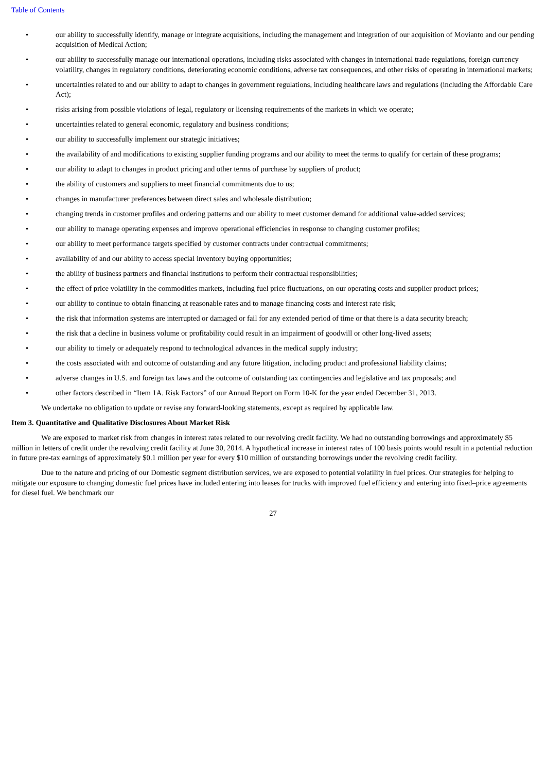Table of Contents
• our ability to successfully identify, manage or integrate acquisitions, including the management and integration of our acquisition of Movianto and our pending acquisition of Medical Action;
• our ability to successfully manage our international operations, including risks associated with changes in international trade regulations, foreign currency volatility, changes in regulatory conditions, deteriorating economic conditions, adverse tax consequences, and other risks of operating in international markets;
• uncertainties related to and our ability to adapt to changes in government regulations, including healthcare laws and regulations (including the Affordable Care Act);
• risks arising from possible violations of legal, regulatory or licensing requirements of the markets in which we operate;
• uncertainties related to general economic, regulatory and business conditions;
• our ability to successfully implement our strategic initiatives;
• the availability of and modifications to existing supplier funding programs and our ability to meet the terms to qualify for certain of these programs;
• our ability to adapt to changes in product pricing and other terms of purchase by suppliers of product;
• the ability of customers and suppliers to meet financial commitments due to us;
• changes in manufacturer preferences between direct sales and wholesale distribution;
• changing trends in customer profiles and ordering patterns and our ability to meet customer demand for additional value-added services;
• our ability to manage operating expenses and improve operational efficiencies in response to changing customer profiles;
• our ability to meet performance targets specified by customer contracts under contractual commitments;
• availability of and our ability to access special inventory buying opportunities;
• the ability of business partners and financial institutions to perform their contractual responsibilities;
• the effect of price volatility in the commodities markets, including fuel price fluctuations, on our operating costs and supplier product prices;
• our ability to continue to obtain financing at reasonable rates and to manage financing costs and interest rate risk;
• the risk that information systems are interrupted or damaged or fail for any extended period of time or that there is a data security breach;
• the risk that a decline in business volume or profitability could result in an impairment of goodwill or other long-lived assets;
• our ability to timely or adequately respond to technological advances in the medical supply industry;
• the costs associated with and outcome of outstanding and any future litigation, including product and professional liability claims;
• adverse changes in U.S. and foreign tax laws and the outcome of outstanding tax contingencies and legislative and tax proposals; and
• other factors described in “Item 1A. Risk Factors” of our Annual Report on Form 10-K for the year ended December 31, 2013.
We undertake no obligation to update or revise any forward-looking statements, except as required by applicable law.
Item 3. Quantitative and Qualitative Disclosures About Market Risk
We are exposed to market risk from changes in interest rates related to our revolving credit facility. We had no outstanding borrowings and approximately $5 million in letters of credit under the revolving credit facility at June 30, 2014. A hypothetical increase in interest rates of 100 basis points would result in a potential reduction in future pre-tax earnings of approximately $0.1 million per year for every $10 million of outstanding borrowings under the revolving credit facility.
Due to the nature and pricing of our Domestic segment distribution services, we are exposed to potential volatility in fuel prices. Our strategies for helping to mitigate our exposure to changing domestic fuel prices have included entering into leases for trucks with improved fuel efficiency and entering into fixed–price agreements for diesel fuel. We benchmark our
27